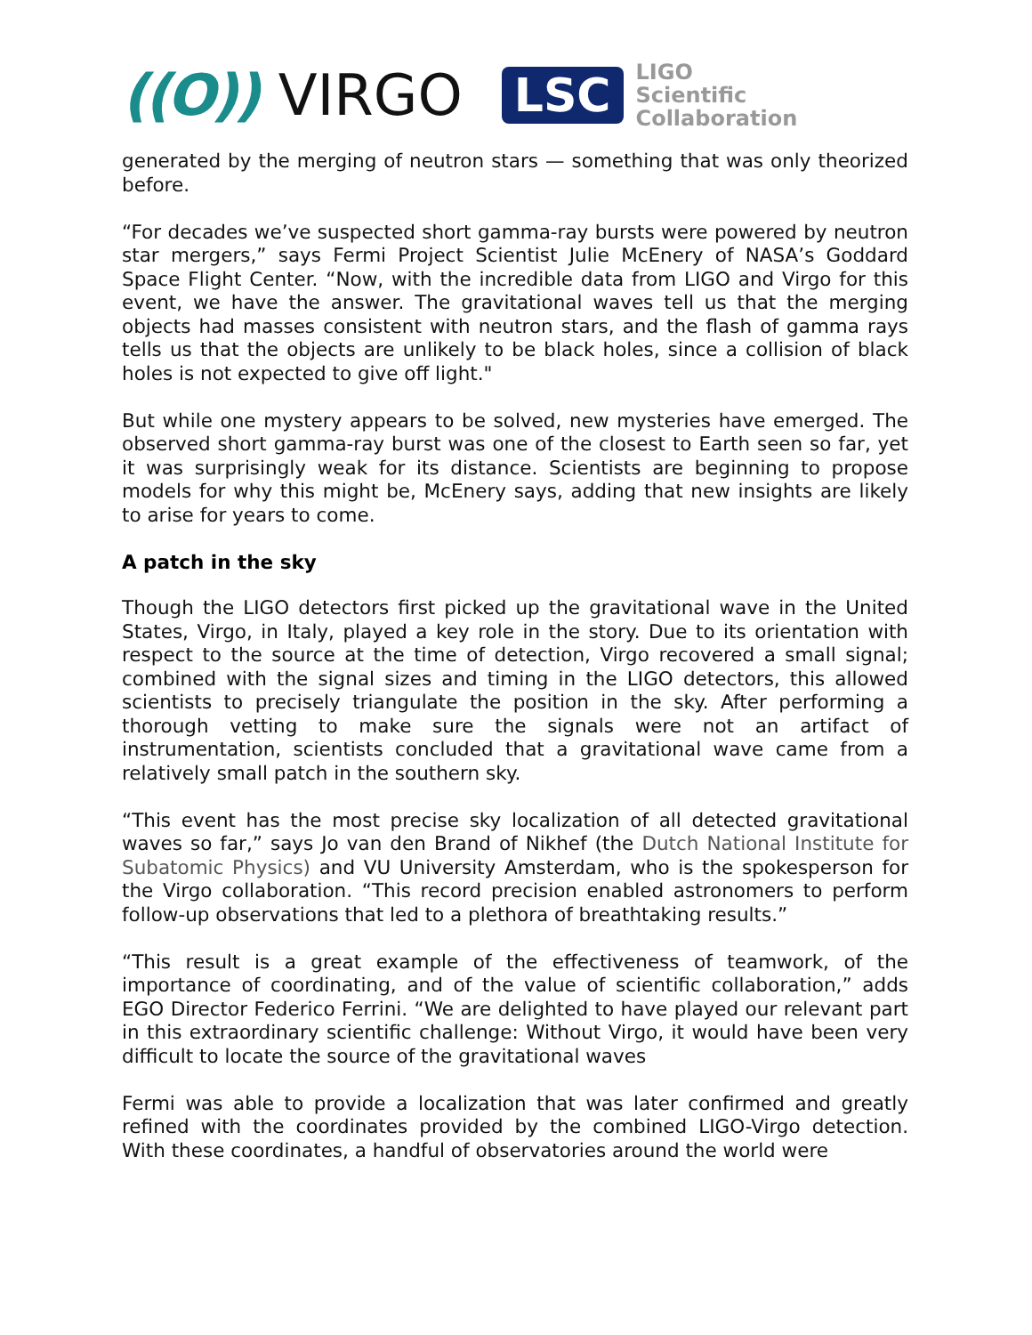((O)) VIRGO
LSC
LIGO
Scientific
Collaboration
generated by the merging of neutron stars — something that was only theorized before.
“For decades we’ve suspected short gamma-ray bursts were powered by neutron star mergers,” says Fermi Project Scientist Julie McEnery of NASA’s Goddard Space Flight Center. “Now, with the incredible data from LIGO and Virgo for this event, we have the answer. The gravitational waves tell us that the merging objects had masses consistent with neutron stars, and the flash of gamma rays tells us that the objects are unlikely to be black holes, since a collision of black holes is not expected to give off light."
But while one mystery appears to be solved, new mysteries have emerged. The observed short gamma-ray burst was one of the closest to Earth seen so far, yet it was surprisingly weak for its distance. Scientists are beginning to propose models for why this might be, McEnery says, adding that new insights are likely to arise for years to come.
A patch in the sky
Though the LIGO detectors first picked up the gravitational wave in the United States, Virgo, in Italy, played a key role in the story. Due to its orientation with respect to the source at the time of detection, Virgo recovered a small signal; combined with the signal sizes and timing in the LIGO detectors, this allowed scientists to precisely triangulate the position in the sky. After performing a thorough vetting to make sure the signals were not an artifact of instrumentation, scientists concluded that a gravitational wave came from a relatively small patch in the southern sky.
“This event has the most precise sky localization of all detected gravitational waves so far,” says Jo van den Brand of Nikhef (the Dutch National Institute for Subatomic Physics) and VU University Amsterdam, who is the spokesperson for the Virgo collaboration. “This record precision enabled astronomers to perform follow-up observations that led to a plethora of breathtaking results.”
“This result is a great example of the effectiveness of teamwork, of the importance of coordinating, and of the value of scientific collaboration,” adds EGO Director Federico Ferrini. “We are delighted to have played our relevant part in this extraordinary scientific challenge: Without Virgo, it would have been very difficult to locate the source of the gravitational waves
Fermi was able to provide a localization that was later confirmed and greatly refined with the coordinates provided by the combined LIGO-Virgo detection. With these coordinates, a handful of observatories around the world were